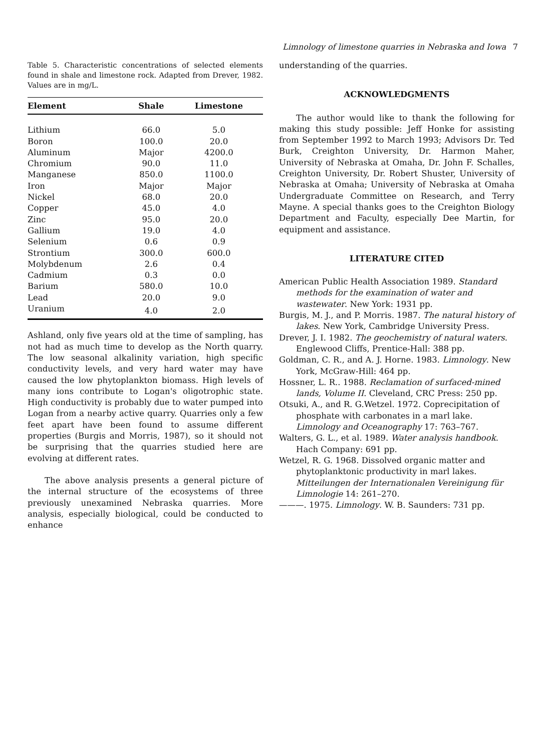Limnology of limestone quarries in Nebraska and Iowa 7
Table 5. Characteristic concentrations of selected elements found in shale and limestone rock. Adapted from Drever, 1982. Values are in mg/L.
| Element | Shale | Limestone |
| --- | --- | --- |
| Lithium | 66.0 | 5.0 |
| Boron | 100.0 | 20.0 |
| Aluminum | Major | 4200.0 |
| Chromium | 90.0 | 11.0 |
| Manganese | 850.0 | 1100.0 |
| Iron | Major | Major |
| Nickel | 68.0 | 20.0 |
| Copper | 45.0 | 4.0 |
| Zinc | 95.0 | 20.0 |
| Gallium | 19.0 | 4.0 |
| Selenium | 0.6 | 0.9 |
| Strontium | 300.0 | 600.0 |
| Molybdenum | 2.6 | 0.4 |
| Cadmium | 0.3 | 0.0 |
| Barium | 580.0 | 10.0 |
| Lead | 20.0 | 9.0 |
| Uranium | 4.0 | 2.0 |
Ashland, only five years old at the time of sampling, has not had as much time to develop as the North quarry. The low seasonal alkalinity variation, high specific conductivity levels, and very hard water may have caused the low phytoplankton biomass. High levels of many ions contribute to Logan's oligotrophic state. High conductivity is probably due to water pumped into Logan from a nearby active quarry. Quarries only a few feet apart have been found to assume different properties (Burgis and Morris, 1987), so it should not be surprising that the quarries studied here are evolving at different rates.
The above analysis presents a general picture of the internal structure of the ecosystems of three previously unexamined Nebraska quarries. More analysis, especially biological, could be conducted to enhance
understanding of the quarries.
ACKNOWLEDGMENTS
The author would like to thank the following for making this study possible: Jeff Honke for assisting from September 1992 to March 1993; Advisors Dr. Ted Burk, Creighton University, Dr. Harmon Maher, University of Nebraska at Omaha, Dr. John F. Schalles, Creighton University, Dr. Robert Shuster, University of Nebraska at Omaha; University of Nebraska at Omaha Undergraduate Committee on Research, and Terry Mayne. A special thanks goes to the Creighton Biology Department and Faculty, especially Dee Martin, for equipment and assistance.
LITERATURE CITED
American Public Health Association 1989. Standard methods for the examination of water and wastewater. New York: 1931 pp.
Burgis, M. J., and P. Morris. 1987. The natural history of lakes. New York, Cambridge University Press.
Drever, J. I. 1982. The geochemistry of natural waters. Englewood Cliffs, Prentice-Hall: 388 pp.
Goldman, C. R., and A. J. Horne. 1983. Limnology. New York, McGraw-Hill: 464 pp.
Hossner, L. R.. 1988. Reclamation of surfaced-mined lands, Volume II. Cleveland, CRC Press: 250 pp.
Otsuki, A., and R. G.Wetzel. 1972. Coprecipitation of phosphate with carbonates in a marl lake. Limnology and Oceanography 17: 763–767.
Walters, G. L., et al. 1989. Water analysis handbook. Hach Company: 691 pp.
Wetzel, R. G. 1968. Dissolved organic matter and phytoplanktonic productivity in marl lakes. Mitteilungen der Internationalen Vereinigung für Limnologie 14: 261–270.
———. 1975. Limnology. W. B. Saunders: 731 pp.